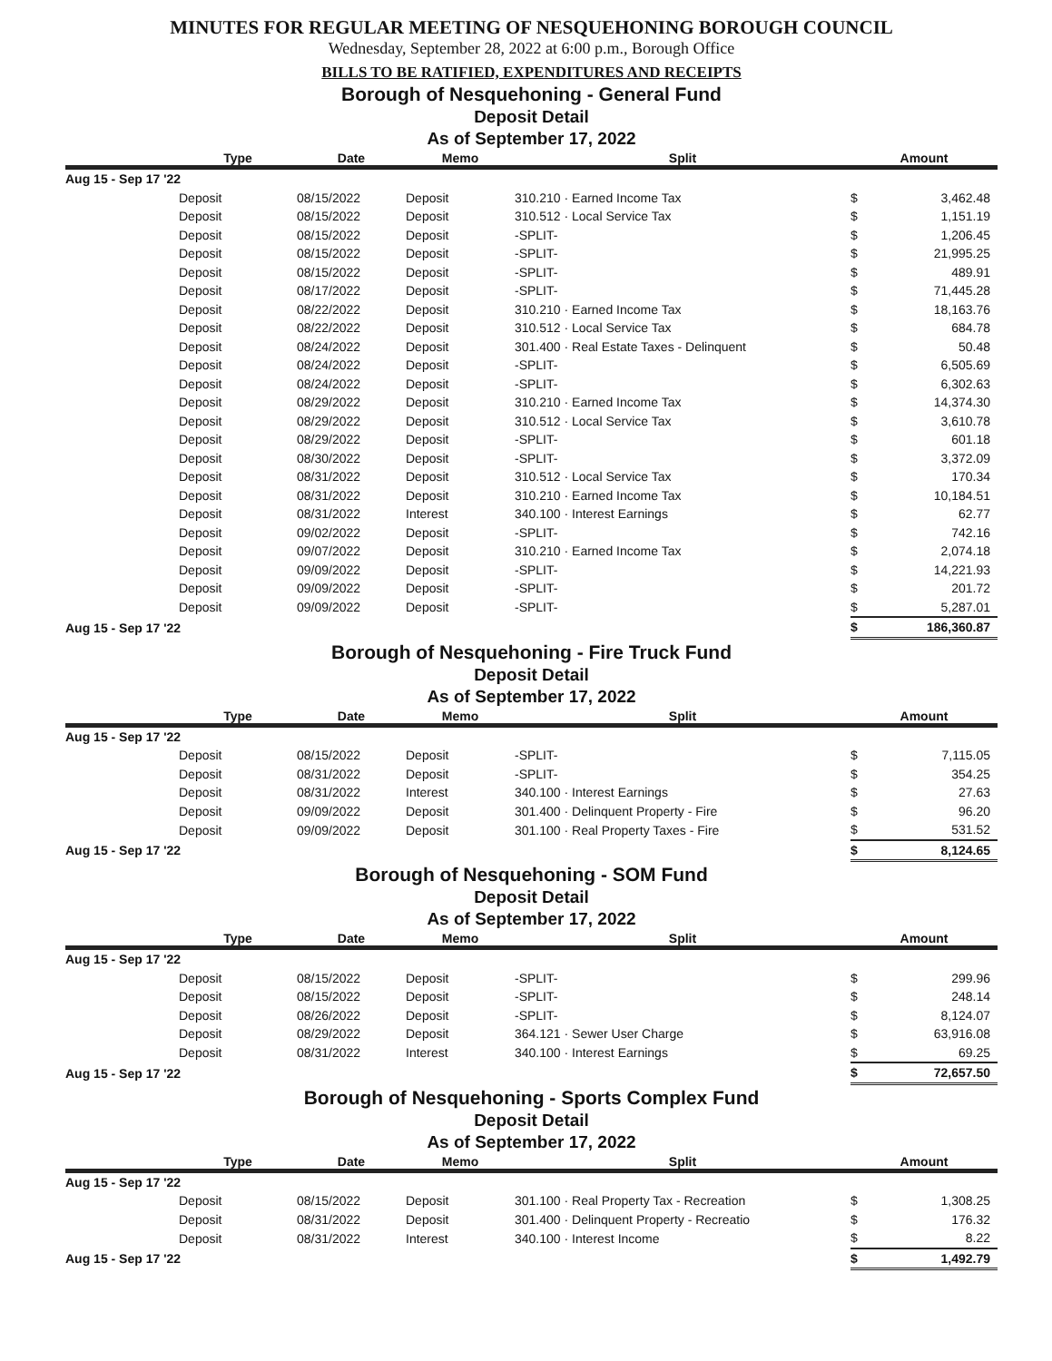MINUTES FOR REGULAR MEETING OF NESQUEHONING BOROUGH COUNCIL
Wednesday, September 28, 2022 at 6:00 p.m., Borough Office
BILLS TO BE RATIFIED, EXPENDITURES AND RECEIPTS
Borough of Nesquehoning - General Fund
Deposit Detail
As of September 17, 2022
| | Type | Date | Memo | Split | Amount | |
| --- | --- | --- | --- | --- | --- | --- |
| Aug 15 - Sep 17 '22 | | | | | | |
| | Deposit | 08/15/2022 | Deposit | 310.210 · Earned Income Tax | $ | 3,462.48 |
| | Deposit | 08/15/2022 | Deposit | 310.512 · Local Service Tax | $ | 1,151.19 |
| | Deposit | 08/15/2022 | Deposit | -SPLIT- | $ | 1,206.45 |
| | Deposit | 08/15/2022 | Deposit | -SPLIT- | $ | 21,995.25 |
| | Deposit | 08/15/2022 | Deposit | -SPLIT- | $ | 489.91 |
| | Deposit | 08/17/2022 | Deposit | -SPLIT- | $ | 71,445.28 |
| | Deposit | 08/22/2022 | Deposit | 310.210 · Earned Income Tax | $ | 18,163.76 |
| | Deposit | 08/22/2022 | Deposit | 310.512 · Local Service Tax | $ | 684.78 |
| | Deposit | 08/24/2022 | Deposit | 301.400 · Real Estate Taxes - Delinquent | $ | 50.48 |
| | Deposit | 08/24/2022 | Deposit | -SPLIT- | $ | 6,505.69 |
| | Deposit | 08/24/2022 | Deposit | -SPLIT- | $ | 6,302.63 |
| | Deposit | 08/29/2022 | Deposit | 310.210 · Earned Income Tax | $ | 14,374.30 |
| | Deposit | 08/29/2022 | Deposit | 310.512 · Local Service Tax | $ | 3,610.78 |
| | Deposit | 08/29/2022 | Deposit | -SPLIT- | $ | 601.18 |
| | Deposit | 08/30/2022 | Deposit | -SPLIT- | $ | 3,372.09 |
| | Deposit | 08/31/2022 | Deposit | 310.512 · Local Service Tax | $ | 170.34 |
| | Deposit | 08/31/2022 | Deposit | 310.210 · Earned Income Tax | $ | 10,184.51 |
| | Deposit | 08/31/2022 | Interest | 340.100 · Interest Earnings | $ | 62.77 |
| | Deposit | 09/02/2022 | Deposit | -SPLIT- | $ | 742.16 |
| | Deposit | 09/07/2022 | Deposit | 310.210 · Earned Income Tax | $ | 2,074.18 |
| | Deposit | 09/09/2022 | Deposit | -SPLIT- | $ | 14,221.93 |
| | Deposit | 09/09/2022 | Deposit | -SPLIT- | $ | 201.72 |
| | Deposit | 09/09/2022 | Deposit | -SPLIT- | $ | 5,287.01 |
| Aug 15 - Sep 17 '22 | | | | | $ | 186,360.87 |
Borough of Nesquehoning - Fire Truck Fund
Deposit Detail
As of September 17, 2022
| | Type | Date | Memo | Split | Amount | |
| --- | --- | --- | --- | --- | --- | --- |
| Aug 15 - Sep 17 '22 | | | | | | |
| | Deposit | 08/15/2022 | Deposit | -SPLIT- | $ | 7,115.05 |
| | Deposit | 08/31/2022 | Deposit | -SPLIT- | $ | 354.25 |
| | Deposit | 08/31/2022 | Interest | 340.100 · Interest Earnings | $ | 27.63 |
| | Deposit | 09/09/2022 | Deposit | 301.400 · Delinquent Property - Fire | $ | 96.20 |
| | Deposit | 09/09/2022 | Deposit | 301.100 · Real Property Taxes - Fire | $ | 531.52 |
| Aug 15 - Sep 17 '22 | | | | | $ | 8,124.65 |
Borough of Nesquehoning - SOM Fund
Deposit Detail
As of September 17, 2022
| | Type | Date | Memo | Split | Amount | |
| --- | --- | --- | --- | --- | --- | --- |
| Aug 15 - Sep 17 '22 | | | | | | |
| | Deposit | 08/15/2022 | Deposit | -SPLIT- | $ | 299.96 |
| | Deposit | 08/15/2022 | Deposit | -SPLIT- | $ | 248.14 |
| | Deposit | 08/26/2022 | Deposit | -SPLIT- | $ | 8,124.07 |
| | Deposit | 08/29/2022 | Deposit | 364.121 · Sewer User Charge | $ | 63,916.08 |
| | Deposit | 08/31/2022 | Interest | 340.100 · Interest Earnings | $ | 69.25 |
| Aug 15 - Sep 17 '22 | | | | | $ | 72,657.50 |
Borough of Nesquehoning - Sports Complex Fund
Deposit Detail
As of September 17, 2022
| | Type | Date | Memo | Split | Amount | |
| --- | --- | --- | --- | --- | --- | --- |
| Aug 15 - Sep 17 '22 | | | | | | |
| | Deposit | 08/15/2022 | Deposit | 301.100 · Real Property Tax - Recreation | $ | 1,308.25 |
| | Deposit | 08/31/2022 | Deposit | 301.400 · Delinquent Property - Recreatio | $ | 176.32 |
| | Deposit | 08/31/2022 | Interest | 340.100 · Interest Income | $ | 8.22 |
| Aug 15 - Sep 17 '22 | | | | | $ | 1,492.79 |